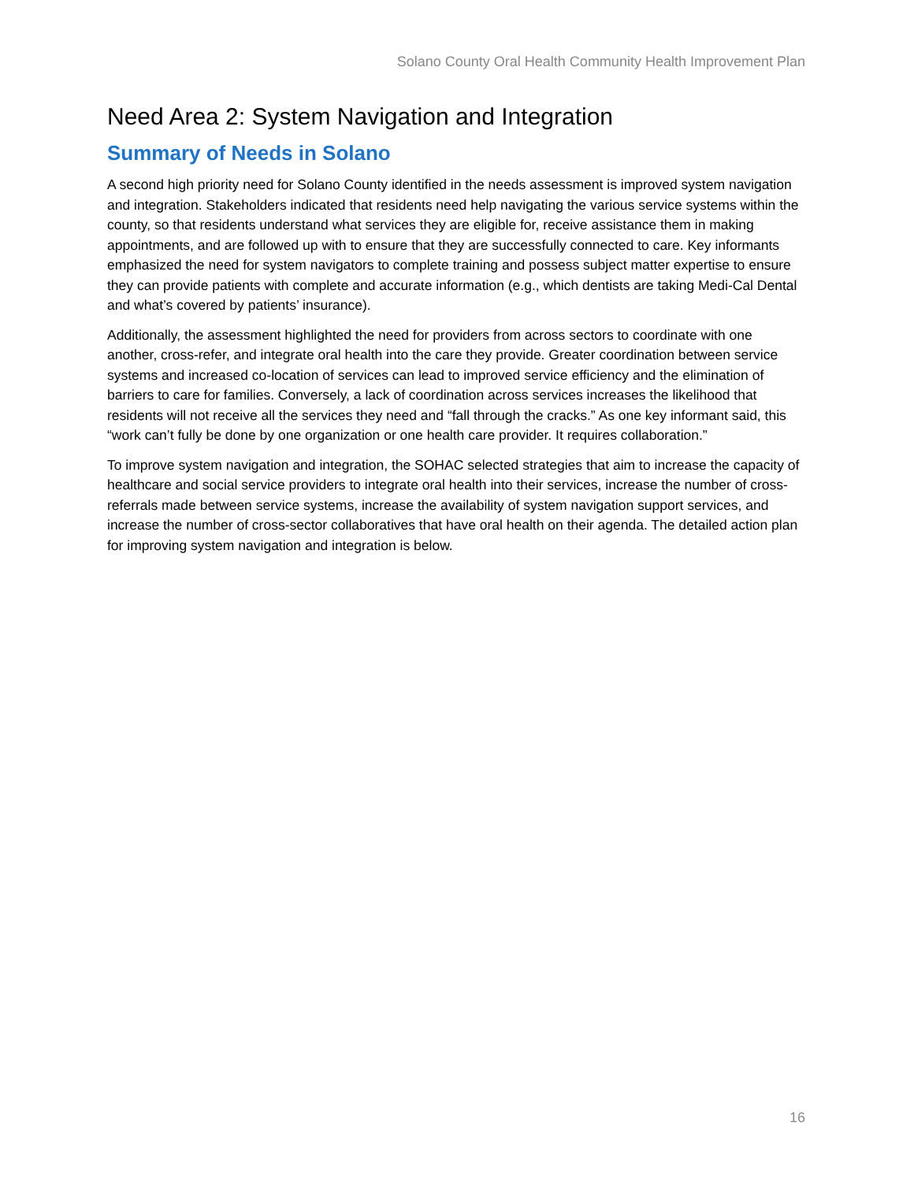Solano County Oral Health Community Health Improvement Plan
Need Area 2: System Navigation and Integration
Summary of Needs in Solano
A second high priority need for Solano County identified in the needs assessment is improved system navigation and integration. Stakeholders indicated that residents need help navigating the various service systems within the county, so that residents understand what services they are eligible for, receive assistance them in making appointments, and are followed up with to ensure that they are successfully connected to care. Key informants emphasized the need for system navigators to complete training and possess subject matter expertise to ensure they can provide patients with complete and accurate information (e.g., which dentists are taking Medi-Cal Dental and what’s covered by patients’ insurance).
Additionally, the assessment highlighted the need for providers from across sectors to coordinate with one another, cross-refer, and integrate oral health into the care they provide. Greater coordination between service systems and increased co-location of services can lead to improved service efficiency and the elimination of barriers to care for families. Conversely, a lack of coordination across services increases the likelihood that residents will not receive all the services they need and “fall through the cracks.” As one key informant said, this “work can’t fully be done by one organization or one health care provider. It requires collaboration.”
To improve system navigation and integration, the SOHAC selected strategies that aim to increase the capacity of healthcare and social service providers to integrate oral health into their services, increase the number of cross-referrals made between service systems, increase the availability of system navigation support services, and increase the number of cross-sector collaboratives that have oral health on their agenda. The detailed action plan for improving system navigation and integration is below.
16